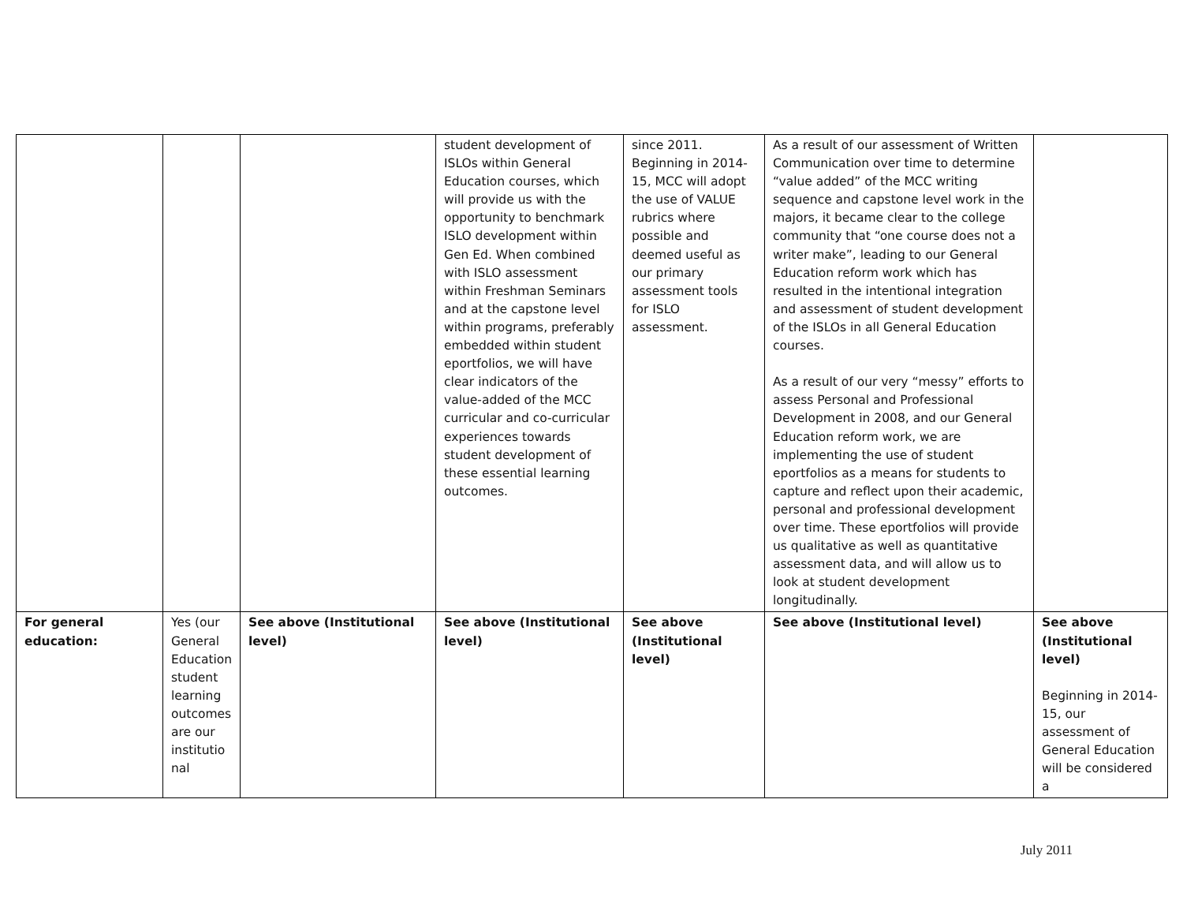| | | | student development of ISLOs within General Education courses, which will provide us with the opportunity to benchmark ISLO development within Gen Ed. When combined with ISLO assessment within Freshman Seminars and at the capstone level within programs, preferably embedded within student eportfolios, we will have clear indicators of the value-added of the MCC curricular and co-curricular experiences towards student development of these essential learning outcomes. | since 2011. Beginning in 2014-15, MCC will adopt the use of VALUE rubrics where possible and deemed useful as our primary assessment tools for ISLO assessment. | As a result of our assessment of Written Communication over time to determine “value added” of the MCC writing sequence and capstone level work in the majors, it became clear to the college community that “one course does not a writer make”, leading to our General Education reform work which has resulted in the intentional integration and assessment of student development of the ISLOs in all General Education courses. As a result of our very “messy” efforts to assess Personal and Professional Development in 2008, and our General Education reform work, we are implementing the use of student eportfolios as a means for students to capture and reflect upon their academic, personal and professional development over time. These eportfolios will provide us qualitative as well as quantitative assessment data, and will allow us to look at student development longitudinally. | |
| For general education: | Yes (our General Education student learning outcomes are our institutio nal | See above (Institutional level) | See above (Institutional level) | See above (Institutional level) | See above (Institutional level) | See above (Institutional level) Beginning in 2014-15, our assessment of General Education will be considered a |
July 2011